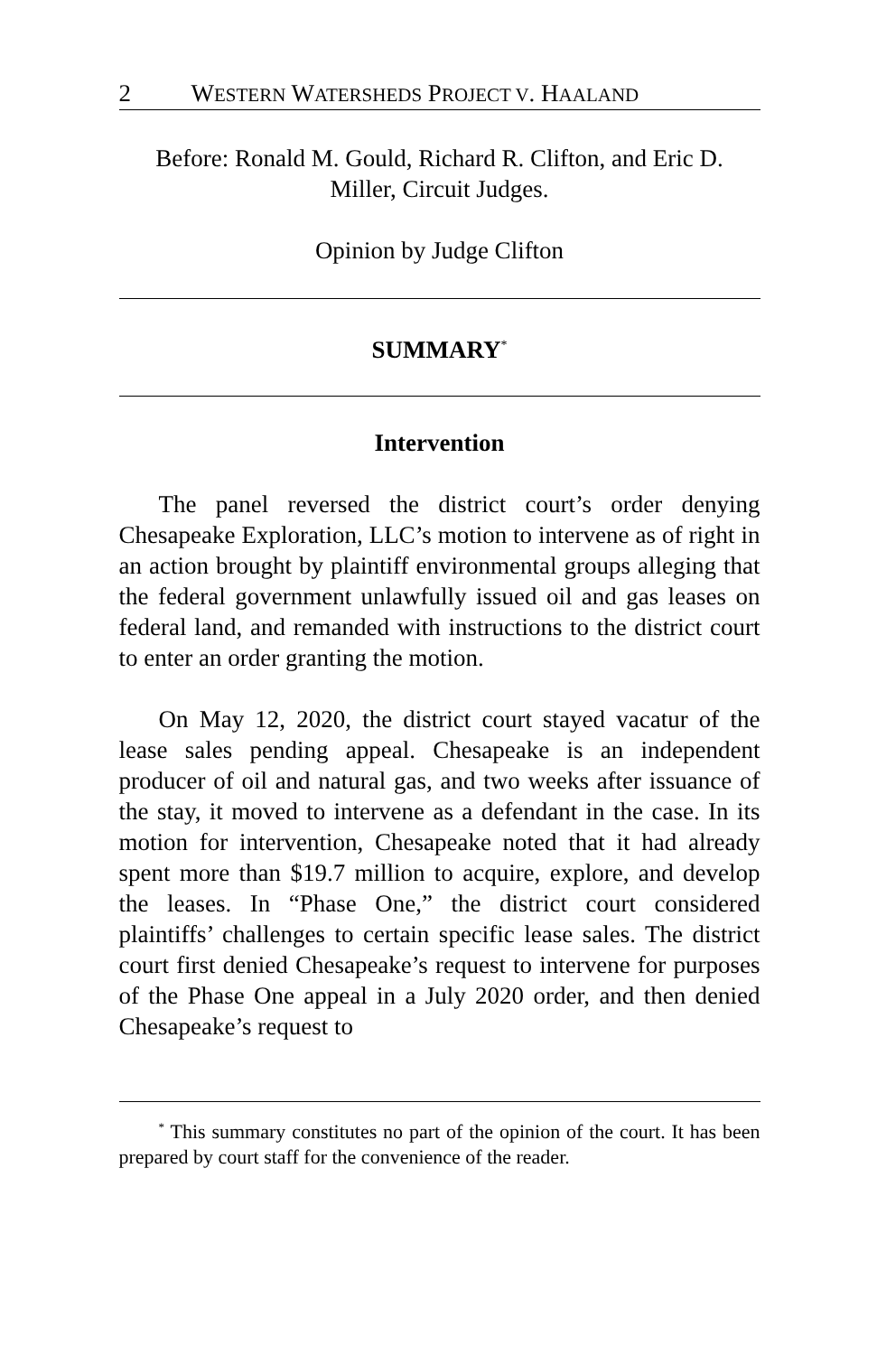2 WESTERN WATERSHEDS PROJECT V. HAALAND
Before: Ronald M. Gould, Richard R. Clifton, and Eric D.
Miller, Circuit Judges.
Opinion by Judge Clifton
SUMMARY<sup>*</sup>
Intervention
The panel reversed the district court’s order denying Chesapeake Exploration, LLC’s motion to intervene as of right in an action brought by plaintiff environmental groups alleging that the federal government unlawfully issued oil and gas leases on federal land, and remanded with instructions to the district court to enter an order granting the motion.
On May 12, 2020, the district court stayed vacatur of the lease sales pending appeal. Chesapeake is an independent producer of oil and natural gas, and two weeks after issuance of the stay, it moved to intervene as a defendant in the case. In its motion for intervention, Chesapeake noted that it had already spent more than $19.7 million to acquire, explore, and develop the leases. In “Phase One,” the district court considered plaintiffs’ challenges to certain specific lease sales. The district court first denied Chesapeake’s request to intervene for purposes of the Phase One appeal in a July 2020 order, and then denied Chesapeake’s request to
<sup>*</sup> This summary constitutes no part of the opinion of the court. It has been prepared by court staff for the convenience of the reader.